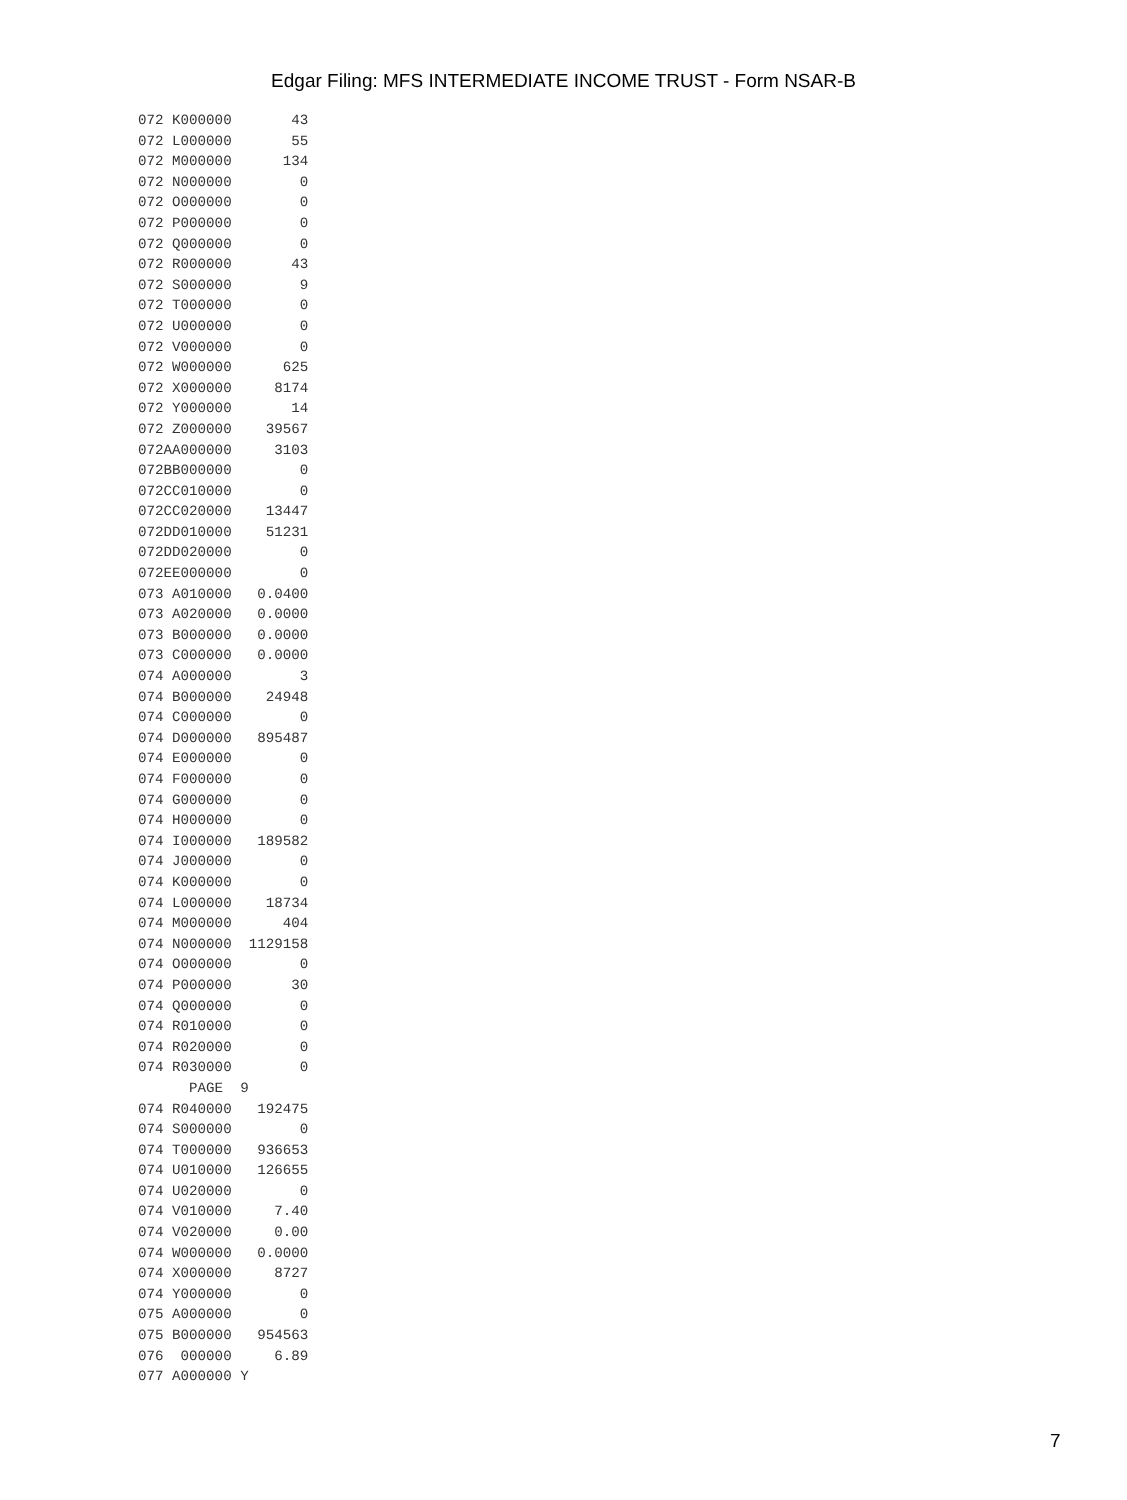Edgar Filing: MFS INTERMEDIATE INCOME TRUST - Form NSAR-B
072 K000000       43
072 L000000       55
072 M000000      134
072 N000000        0
072 O000000        0
072 P000000        0
072 Q000000        0
072 R000000       43
072 S000000        9
072 T000000        0
072 U000000        0
072 V000000        0
072 W000000      625
072 X000000     8174
072 Y000000       14
072 Z000000    39567
072AA000000     3103
072BB000000        0
072CC010000        0
072CC020000    13447
072DD010000    51231
072DD020000        0
072EE000000        0
073 A010000   0.0400
073 A020000   0.0000
073 B000000   0.0000
073 C000000   0.0000
074 A000000        3
074 B000000    24948
074 C000000        0
074 D000000   895487
074 E000000        0
074 F000000        0
074 G000000        0
074 H000000        0
074 I000000   189582
074 J000000        0
074 K000000        0
074 L000000    18734
074 M000000      404
074 N000000  1129158
074 O000000        0
074 P000000       30
074 Q000000        0
074 R010000        0
074 R020000        0
074 R030000        0
      PAGE  9
074 R040000   192475
074 S000000        0
074 T000000   936653
074 U010000   126655
074 U020000        0
074 V010000     7.40
074 V020000     0.00
074 W000000   0.0000
074 X000000     8727
074 Y000000        0
075 A000000        0
075 B000000   954563
076  000000     6.89
077 A000000 Y
7